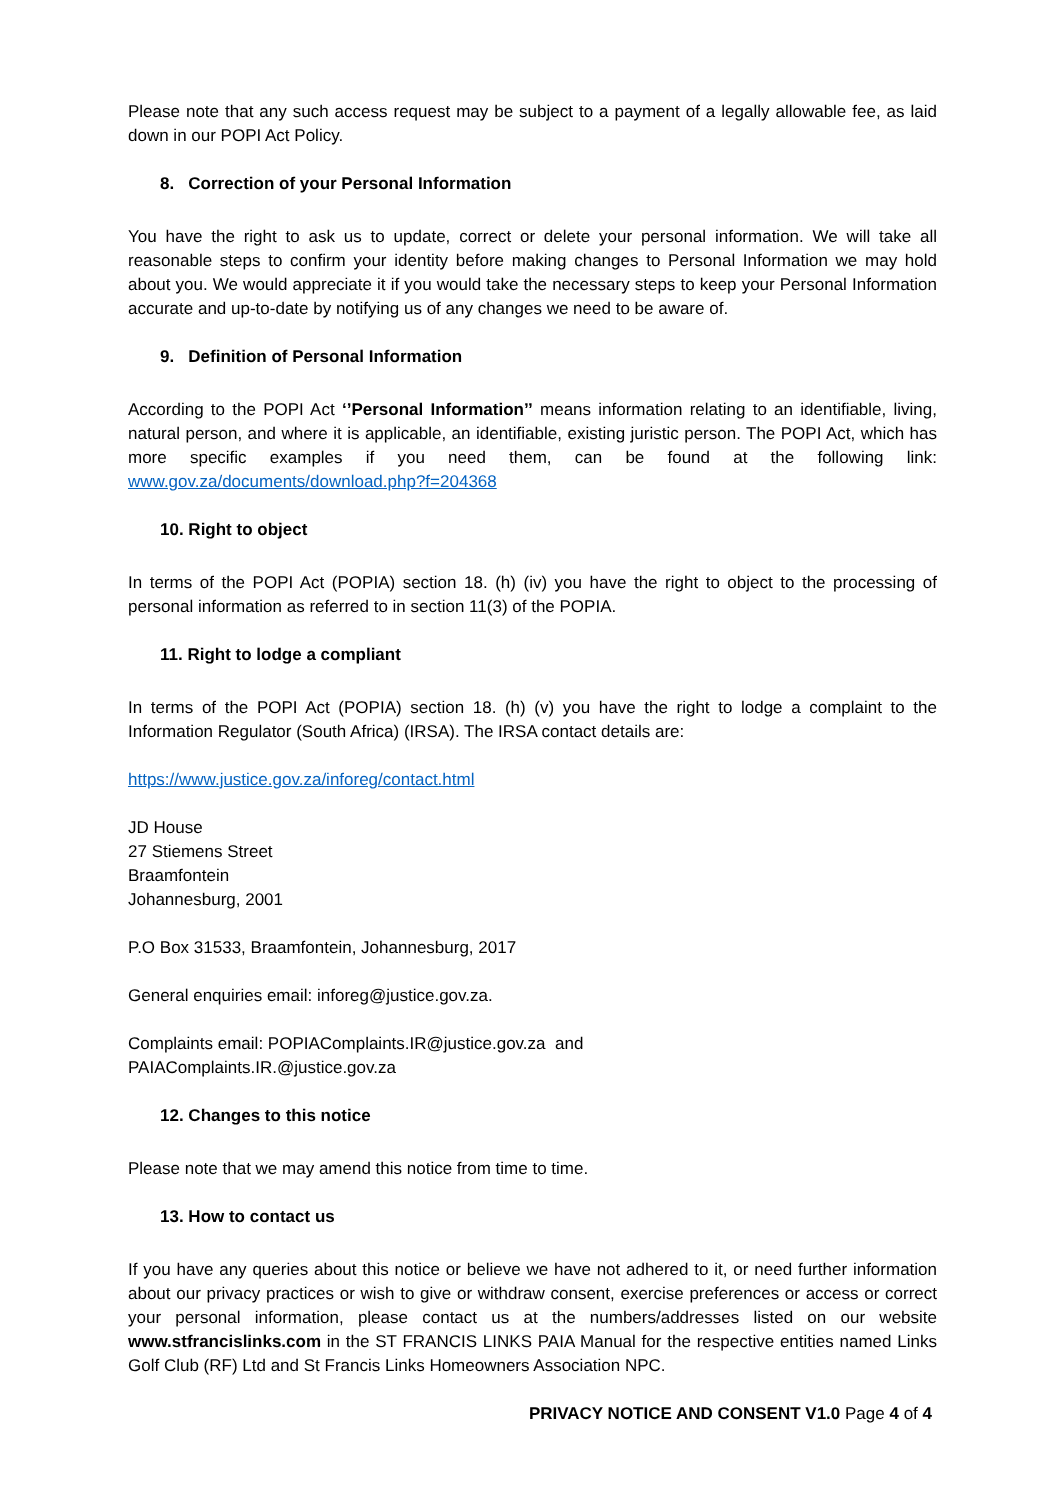Please note that any such access request may be subject to a payment of a legally allowable fee, as laid down in our POPI Act Policy.
8. Correction of your Personal Information
You have the right to ask us to update, correct or delete your personal information. We will take all reasonable steps to confirm your identity before making changes to Personal Information we may hold about you. We would appreciate it if you would take the necessary steps to keep your Personal Information accurate and up-to-date by notifying us of any changes we need to be aware of.
9. Definition of Personal Information
According to the POPI Act ‘’Personal Information’’ means information relating to an identifiable, living, natural person, and where it is applicable, an identifiable, existing juristic person. The POPI Act, which has more specific examples if you need them, can be found at the following link: www.gov.za/documents/download.php?f=204368
10. Right to object
In terms of the POPI Act (POPIA) section 18. (h) (iv) you have the right to object to the processing of personal information as referred to in section 11(3) of the POPIA.
11. Right to lodge a compliant
In terms of the POPI Act (POPIA) section 18. (h) (v) you have the right to lodge a complaint to the Information Regulator (South Africa) (IRSA). The IRSA contact details are:
https://www.justice.gov.za/inforeg/contact.html
JD House
27 Stiemens Street
Braamfontein
Johannesburg, 2001
P.O Box 31533, Braamfontein, Johannesburg, 2017
General enquiries email: inforeg@justice.gov.za.
Complaints email: POPIAComplaints.IR@justice.gov.za and
PAIAComplaints.IR.@justice.gov.za
12. Changes to this notice
Please note that we may amend this notice from time to time.
13. How to contact us
If you have any queries about this notice or believe we have not adhered to it, or need further information about our privacy practices or wish to give or withdraw consent, exercise preferences or access or correct your personal information, please contact us at the numbers/addresses listed on our website www.stfrancislinks.com in the ST FRANCIS LINKS PAIA Manual for the respective entities named Links Golf Club (RF) Ltd and St Francis Links Homeowners Association NPC.
PRIVACY NOTICE AND CONSENT V1.0 Page 4 of 4